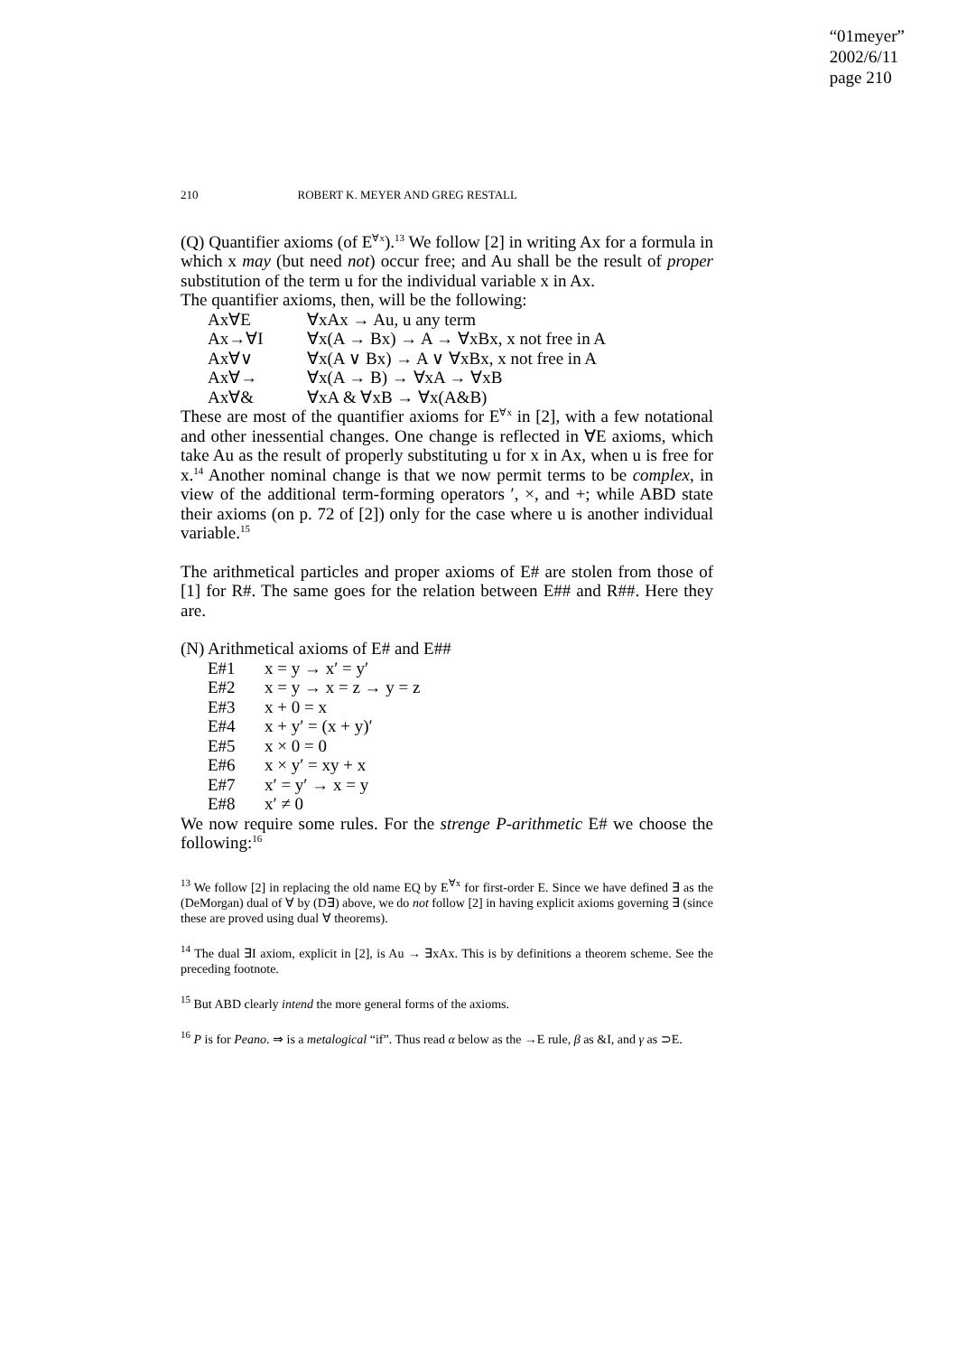“01meyer”
2002/6/11
page 210
210 ROBERT K. MEYER AND GREG RESTALL
(Q) Quantifier axioms (of E<sup>∀x</sup>).<sup>13</sup> We follow [2] in writing Ax for a formula in which x may (but need not) occur free; and Au shall be the result of proper substitution of the term u for the individual variable x in Ax.
The quantifier axioms, then, will be the following:
| Ax∀E | ∀xAx → Au, u any term |
| Ax→∀I | ∀x(A → Bx) → A → ∀xBx, x not free in A |
| Ax∀∨ | ∀x(A ∨ Bx) → A ∨ ∀xBx, x not free in A |
| Ax∀→ | ∀x(A → B) → ∀xA → ∀xB |
| Ax∀& | ∀xA & ∀xB → ∀x(A&B) |
These are most of the quantifier axioms for E<sup>∀x</sup> in [2], with a few notational and other inessential changes. One change is reflected in ∀E axioms, which take Au as the result of properly substituting u for x in Ax, when u is free for x.<sup>14</sup> Another nominal change is that we now permit terms to be complex, in view of the additional term-forming operators ′, ×, and +; while ABD state their axioms (on p. 72 of [2]) only for the case where u is another individual variable.<sup>15</sup>
The arithmetical particles and proper axioms of E# are stolen from those of [1] for R#. The same goes for the relation between E## and R##. Here they are.
(N) Arithmetical axioms of E# and E##
| E#1 | x = y → x′ = y′ |
| E#2 | x = y → x = z → y = z |
| E#3 | x + 0 = x |
| E#4 | x + y′ = (x + y)′ |
| E#5 | x × 0 = 0 |
| E#6 | x × y′ = xy + x |
| E#7 | x′ = y′ → x = y |
| E#8 | x′ ≠ 0 |
We now require some rules. For the strenge P-arithmetic E# we choose the following:<sup>16</sup>
<sup>13</sup> We follow [2] in replacing the old name EQ by E<sup>∀x</sup> for first-order E. Since we have defined ∃ as the (DeMorgan) dual of ∀ by (D∃) above, we do not follow [2] in having explicit axioms governing ∃ (since these are proved using dual ∀ theorems).
<sup>14</sup> The dual ∃I axiom, explicit in [2], is Au → ∃xAx. This is by definitions a theorem scheme. See the preceding footnote.
<sup>15</sup> But ABD clearly intend the more general forms of the axioms.
<sup>16</sup> P is for Peano. ⇒ is a metalogical “if”. Thus read α below as the →E rule, β as &I, and γ as ⊃E.